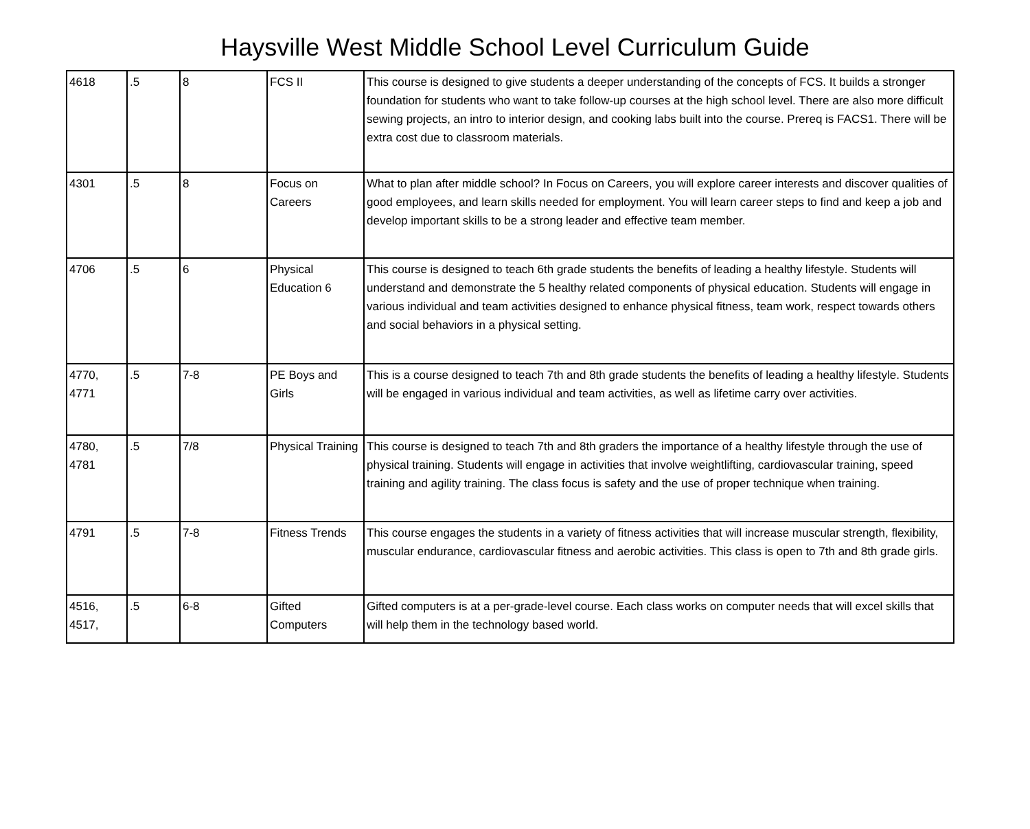Haysville West Middle School Level Curriculum Guide
| 4618 | .5 | 8 | FCS II | This course is designed to give students a deeper understanding of the concepts of FCS. It builds a stronger foundation for students who want to take follow-up courses at the high school level. There are also more difficult sewing projects, an intro to interior design, and cooking labs built into the course. Prereq is FACS1. There will be extra cost due to classroom materials. |
| 4301 | .5 | 8 | Focus on Careers | What to plan after middle school? In Focus on Careers, you will explore career interests and discover qualities of good employees, and learn skills needed for employment. You will learn career steps to find and keep a job and develop important skills to be a strong leader and effective team member. |
| 4706 | .5 | 6 | Physical Education 6 | This course is designed to teach 6th grade students the benefits of leading a healthy lifestyle. Students will understand and demonstrate the 5 healthy related components of physical education. Students will engage in various individual and team activities designed to enhance physical fitness, team work, respect towards others and social behaviors in a physical setting. |
| 4770, 4771 | .5 | 7-8 | PE Boys and Girls | This is a course designed to teach 7th and 8th grade students the benefits of leading a healthy lifestyle. Students will be engaged in various individual and team activities, as well as lifetime carry over activities. |
| 4780, 4781 | .5 | 7/8 | Physical Training | This course is designed to teach 7th and 8th graders the importance of a healthy lifestyle through the use of physical training. Students will engage in activities that involve weightlifting, cardiovascular training, speed training and agility training. The class focus is safety and the use of proper technique when training. |
| 4791 | .5 | 7-8 | Fitness Trends | This course engages the students in a variety of fitness activities that will increase muscular strength, flexibility, muscular endurance, cardiovascular fitness and aerobic activities. This class is open to 7th and 8th grade girls. |
| 4516, 4517, | .5 | 6-8 | Gifted Computers | Gifted computers is at a per-grade-level course. Each class works on computer needs that will excel skills that will help them in the technology based world. |